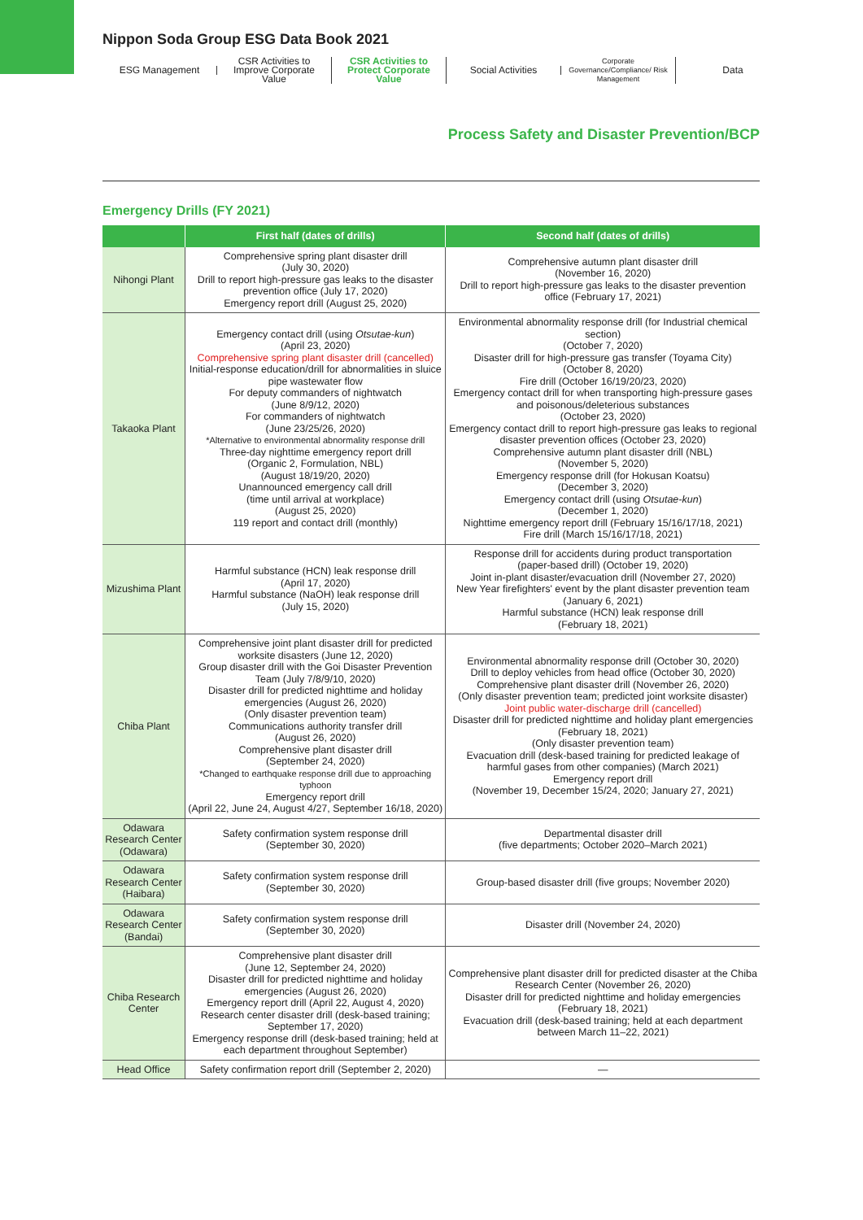Nippon Soda Group ESG Data Book 2021
ESG Management
CSR Activities to Improve Corporate Value
CSR Activities to Protect Corporate Value
Social Activities
Corporate Governance/Compliance/ Risk Management
Data
Process Safety and Disaster Prevention/BCP
Emergency Drills (FY 2021)
| | First half (dates of drills) | Second half (dates of drills) |
| --- | --- | --- |
| Nihongi Plant | Comprehensive spring plant disaster drill (July 30, 2020) Drill to report high-pressure gas leaks to the disaster prevention office (July 17, 2020) Emergency report drill (August 25, 2020) | Comprehensive autumn plant disaster drill (November 16, 2020) Drill to report high-pressure gas leaks to the disaster prevention office (February 17, 2021) |
| Takaoka Plant | Emergency contact drill (using Otsutae-kun ) (April 23, 2020) Comprehensive spring plant disaster drill (cancelled) Initial-response education/drill for abnormalities in sluice pipe wastewater flow For deputy commanders of nightwatch (June 8/9/12, 2020) For commanders of nightwatch (June 23/25/26, 2020) *Alternative to environmental abnormality response drill Three-day nighttime emergency report drill (Organic 2, Formulation, NBL) (August 18/19/20, 2020) Unannounced emergency call drill (time until arrival at workplace) (August 25, 2020) 119 report and contact drill (monthly) | Environmental abnormality response drill (for Industrial chemical section) (October 7, 2020) Disaster drill for high-pressure gas transfer (Toyama City) (October 8, 2020) Fire drill (October 16/19/20/23, 2020) Emergency contact drill for when transporting high-pressure gases and poisonous/deleterious substances (October 23, 2020) Emergency contact drill to report high-pressure gas leaks to regional disaster prevention offices (October 23, 2020) Comprehensive autumn plant disaster drill (NBL) (November 5, 2020) Emergency response drill (for Hokusan Koatsu) (December 3, 2020) Emergency contact drill (using Otsutae-kun ) (December 1, 2020) Nighttime emergency report drill (February 15/16/17/18, 2021) Fire drill (March 15/16/17/18, 2021) |
| Mizushima Plant | Harmful substance (HCN) leak response drill (April 17, 2020) Harmful substance (NaOH) leak response drill (July 15, 2020) | Response drill for accidents during product transportation (paper-based drill) (October 19, 2020) Joint in-plant disaster/evacuation drill (November 27, 2020) New Year firefighters' event by the plant disaster prevention team (January 6, 2021) Harmful substance (HCN) leak response drill (February 18, 2021) |
| Chiba Plant | Comprehensive joint plant disaster drill for predicted worksite disasters (June 12, 2020) Group disaster drill with the Goi Disaster Prevention Team (July 7/8/9/10, 2020) Disaster drill for predicted nighttime and holiday emergencies (August 26, 2020) (Only disaster prevention team) Communications authority transfer drill (August 26, 2020) Comprehensive plant disaster drill (September 24, 2020) *Changed to earthquake response drill due to approaching typhoon Emergency report drill (April 22, June 24, August 4/27, September 16/18, 2020) | Environmental abnormality response drill (October 30, 2020) Drill to deploy vehicles from head office (October 30, 2020) Comprehensive plant disaster drill (November 26, 2020) (Only disaster prevention team; predicted joint worksite disaster) Joint public water-discharge drill (cancelled) Disaster drill for predicted nighttime and holiday plant emergencies (February 18, 2021) (Only disaster prevention team) Evacuation drill (desk-based training for predicted leakage of harmful gases from other companies) (March 2021) Emergency report drill (November 19, December 15/24, 2020; January 27, 2021) |
| Odawara Research Center (Odawara) | Safety confirmation system response drill (September 30, 2020) | Departmental disaster drill (five departments; October 2020–March 2021) |
| Odawara Research Center (Haibara) | Safety confirmation system response drill (September 30, 2020) | Group-based disaster drill (five groups; November 2020) |
| Odawara Research Center (Bandai) | Safety confirmation system response drill (September 30, 2020) | Disaster drill (November 24, 2020) |
| Chiba Research Center | Comprehensive plant disaster drill (June 12, September 24, 2020) Disaster drill for predicted nighttime and holiday emergencies (August 26, 2020) Emergency report drill (April 22, August 4, 2020) Research center disaster drill (desk-based training; September 17, 2020) Emergency response drill (desk-based training; held at each department throughout September) | Comprehensive plant disaster drill for predicted disaster at the Chiba Research Center (November 26, 2020) Disaster drill for predicted nighttime and holiday emergencies (February 18, 2021) Evacuation drill (desk-based training; held at each department between March 11–22, 2021) |
| Head Office | Safety confirmation report drill (September 2, 2020) | — |